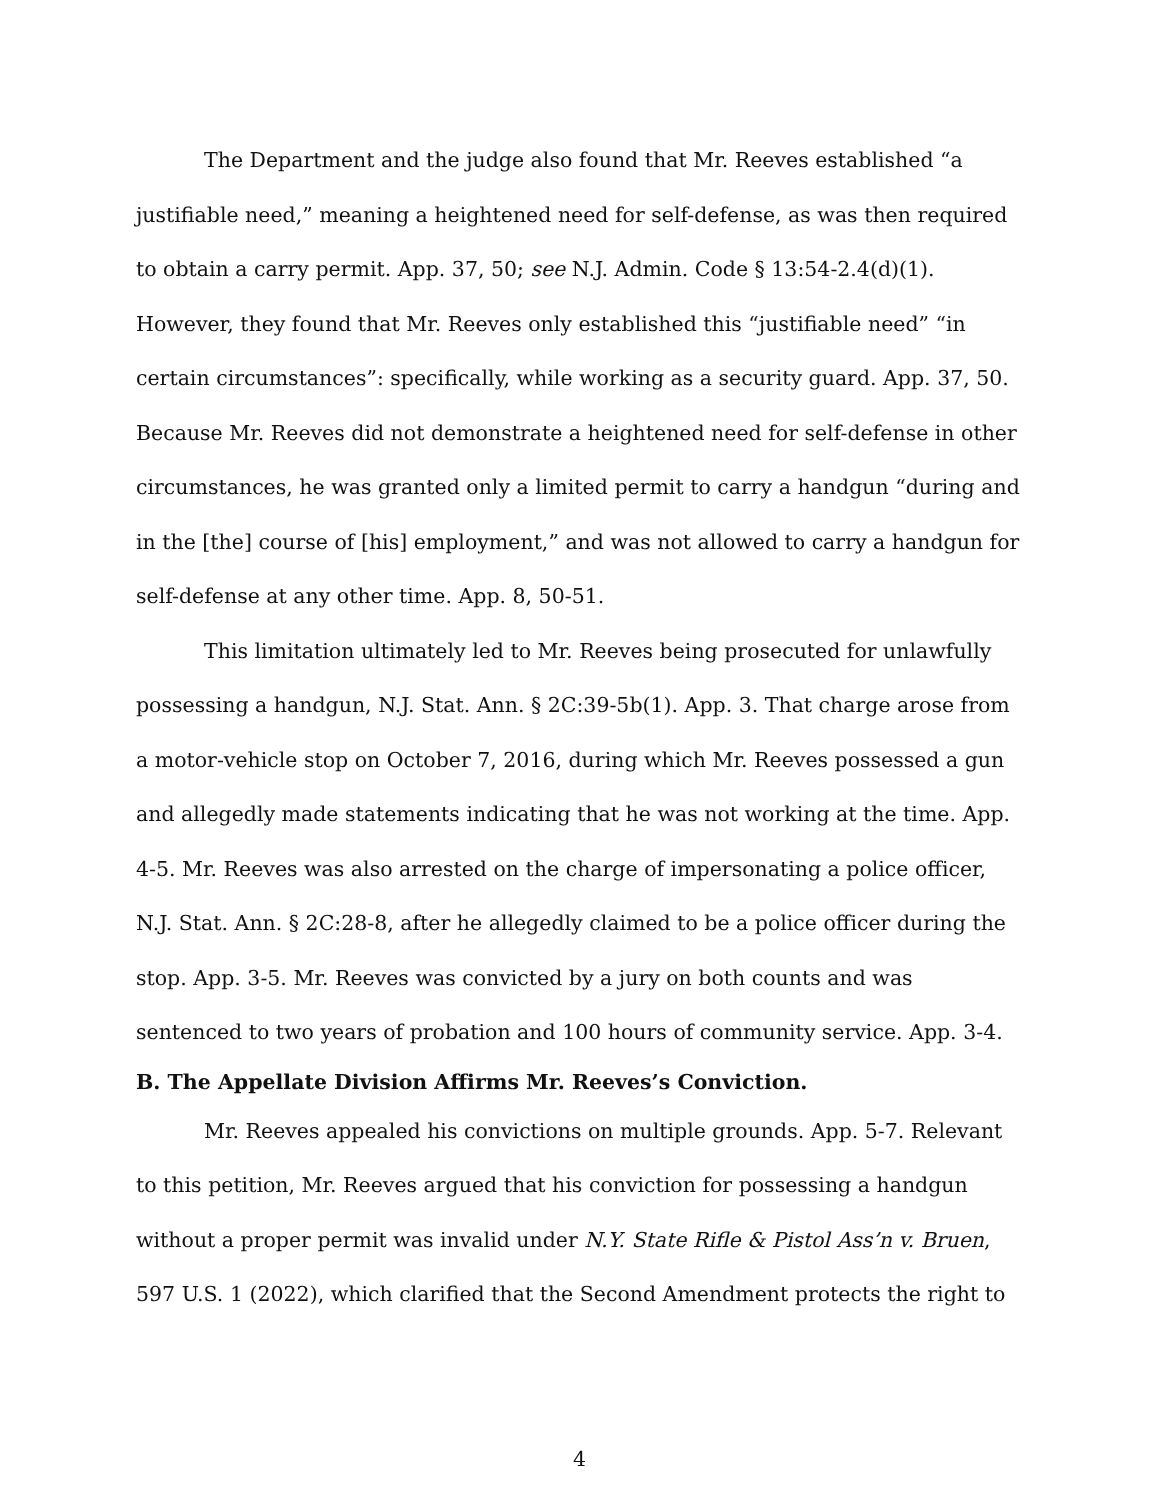The Department and the judge also found that Mr. Reeves established “a justifiable need,” meaning a heightened need for self-defense, as was then required to obtain a carry permit. App. 37, 50; see N.J. Admin. Code § 13:54-2.4(d)(1). However, they found that Mr. Reeves only established this “justifiable need” “in certain circumstances”: specifically, while working as a security guard. App. 37, 50. Because Mr. Reeves did not demonstrate a heightened need for self-defense in other circumstances, he was granted only a limited permit to carry a handgun “during and in the [the] course of [his] employment,” and was not allowed to carry a handgun for self-defense at any other time. App. 8, 50-51.
This limitation ultimately led to Mr. Reeves being prosecuted for unlawfully possessing a handgun, N.J. Stat. Ann. § 2C:39-5b(1). App. 3. That charge arose from a motor-vehicle stop on October 7, 2016, during which Mr. Reeves possessed a gun and allegedly made statements indicating that he was not working at the time. App. 4-5. Mr. Reeves was also arrested on the charge of impersonating a police officer, N.J. Stat. Ann. § 2C:28-8, after he allegedly claimed to be a police officer during the stop. App. 3-5. Mr. Reeves was convicted by a jury on both counts and was sentenced to two years of probation and 100 hours of community service. App. 3-4.
B. The Appellate Division Affirms Mr. Reeves’s Conviction.
Mr. Reeves appealed his convictions on multiple grounds. App. 5-7. Relevant to this petition, Mr. Reeves argued that his conviction for possessing a handgun without a proper permit was invalid under N.Y. State Rifle & Pistol Ass’n v. Bruen, 597 U.S. 1 (2022), which clarified that the Second Amendment protects the right to
4